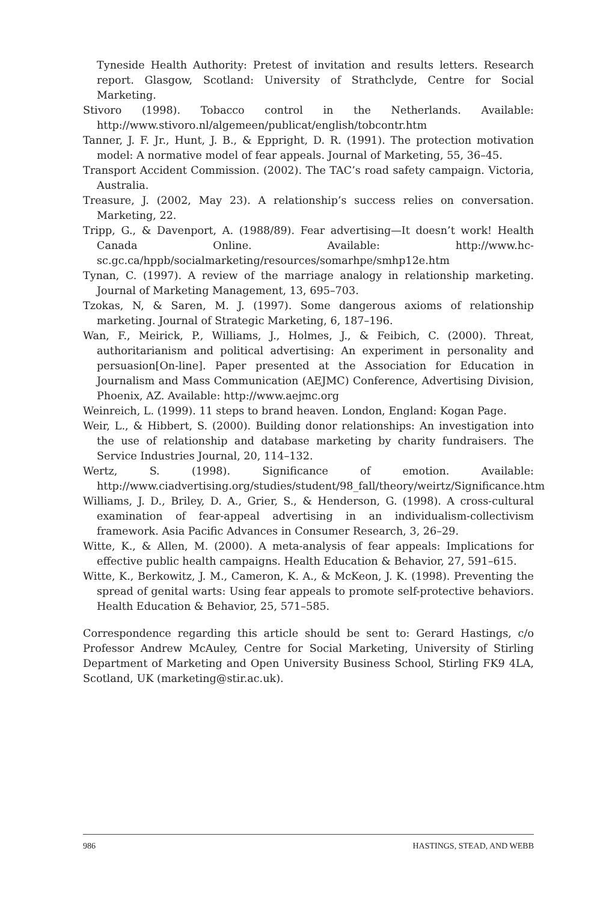Tyneside Health Authority: Pretest of invitation and results letters. Research report. Glasgow, Scotland: University of Strathclyde, Centre for Social Marketing.
Stivoro (1998). Tobacco control in the Netherlands. Available: http://www.stivoro.nl/algemeen/publicat/english/tobcontr.htm
Tanner, J. F. Jr., Hunt, J. B., & Eppright, D. R. (1991). The protection motivation model: A normative model of fear appeals. Journal of Marketing, 55, 36–45.
Transport Accident Commission. (2002). The TAC’s road safety campaign. Victoria, Australia.
Treasure, J. (2002, May 23). A relationship’s success relies on conversation. Marketing, 22.
Tripp, G., & Davenport, A. (1988/89). Fear advertising—It doesn’t work! Health Canada Online. Available: http://www.hc-sc.gc.ca/hppb/socialmarketing/resources/somarhpe/smhp12e.htm
Tynan, C. (1997). A review of the marriage analogy in relationship marketing. Journal of Marketing Management, 13, 695–703.
Tzokas, N, & Saren, M. J. (1997). Some dangerous axioms of relationship marketing. Journal of Strategic Marketing, 6, 187–196.
Wan, F., Meirick, P., Williams, J., Holmes, J., & Feibich, C. (2000). Threat, authoritarianism and political advertising: An experiment in personality and persuasion[On-line]. Paper presented at the Association for Education in Journalism and Mass Communication (AEJMC) Conference, Advertising Division, Phoenix, AZ. Available: http://www.aejmc.org
Weinreich, L. (1999). 11 steps to brand heaven. London, England: Kogan Page.
Weir, L., & Hibbert, S. (2000). Building donor relationships: An investigation into the use of relationship and database marketing by charity fundraisers. The Service Industries Journal, 20, 114–132.
Wertz, S. (1998). Significance of emotion. Available: http://www.ciadvertising.org/studies/student/98_fall/theory/weirtz/Significance.htm
Williams, J. D., Briley, D. A., Grier, S., & Henderson, G. (1998). A cross-cultural examination of fear-appeal advertising in an individualism-collectivism framework. Asia Pacific Advances in Consumer Research, 3, 26–29.
Witte, K., & Allen, M. (2000). A meta-analysis of fear appeals: Implications for effective public health campaigns. Health Education & Behavior, 27, 591–615.
Witte, K., Berkowitz, J. M., Cameron, K. A., & McKeon, J. K. (1998). Preventing the spread of genital warts: Using fear appeals to promote self-protective behaviors. Health Education & Behavior, 25, 571–585.
Correspondence regarding this article should be sent to: Gerard Hastings, c/o Professor Andrew McAuley, Centre for Social Marketing, University of Stirling Department of Marketing and Open University Business School, Stirling FK9 4LA, Scotland, UK (marketing@stir.ac.uk).
986 HASTINGS, STEAD, AND WEBB